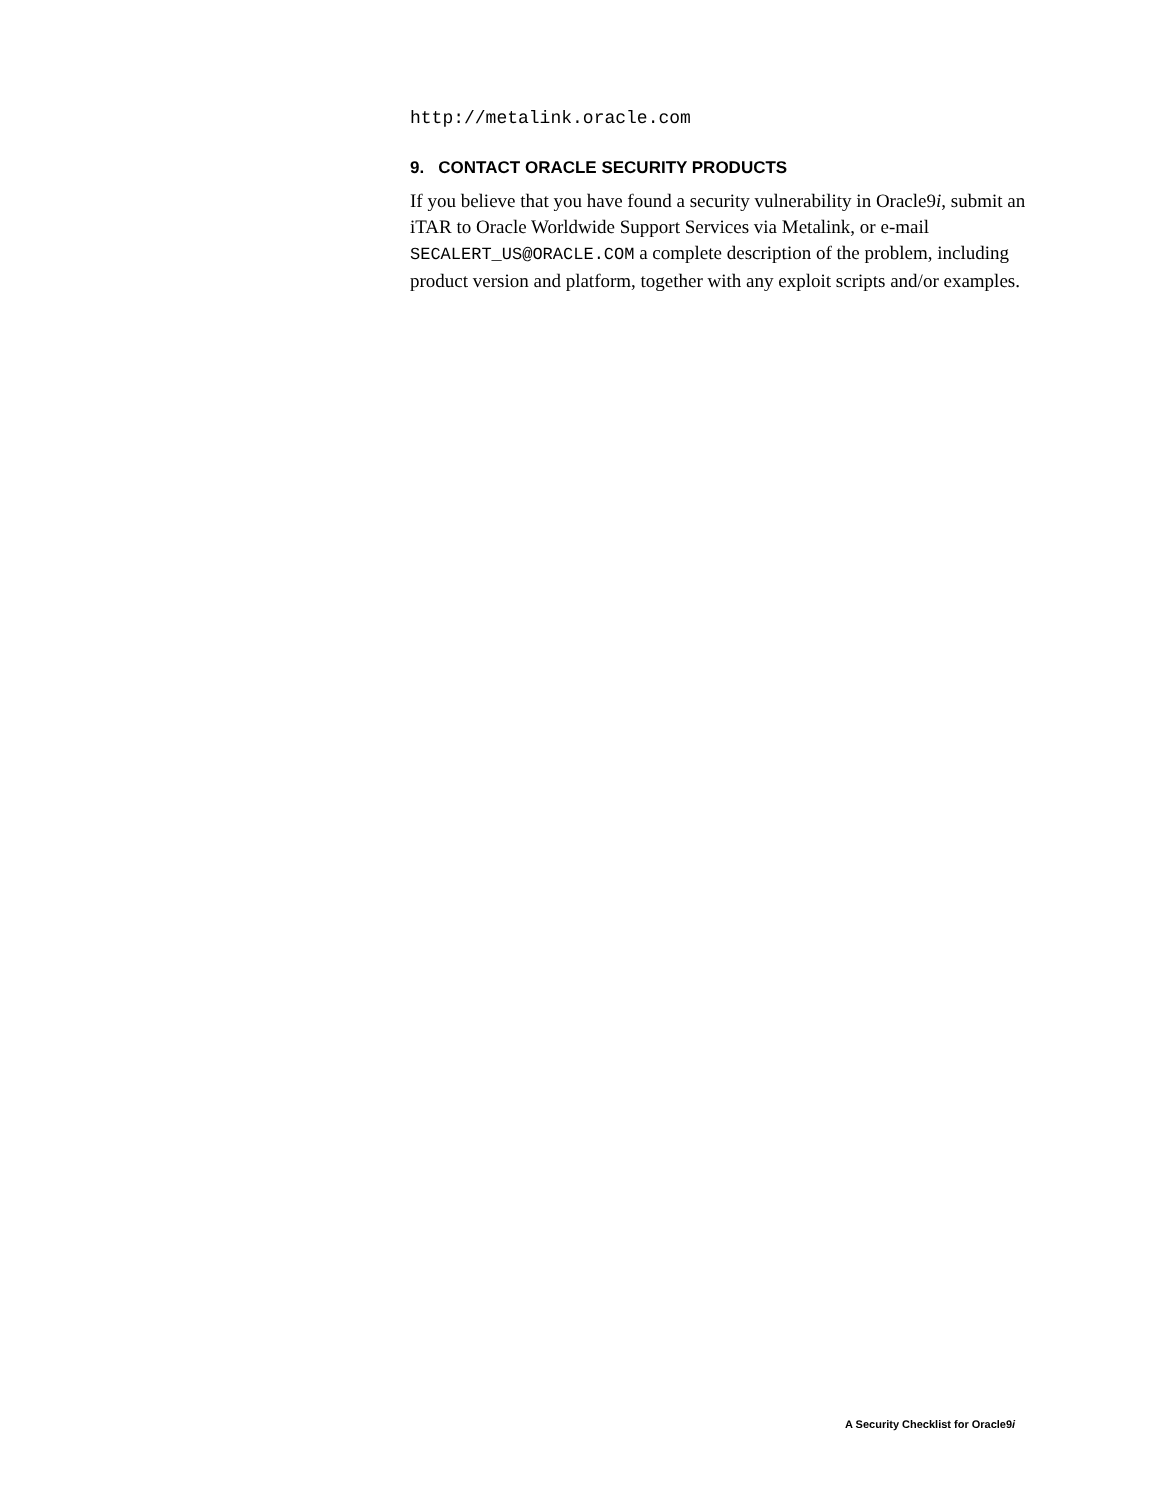http://metalink.oracle.com
9. CONTACT ORACLE SECURITY PRODUCTS
If you believe that you have found a security vulnerability in Oracle9i, submit an iTAR to Oracle Worldwide Support Services via Metalink, or e-mail SECALERT_US@ORACLE.COM a complete description of the problem, including product version and platform, together with any exploit scripts and/or examples.
A Security Checklist for Oracle9i